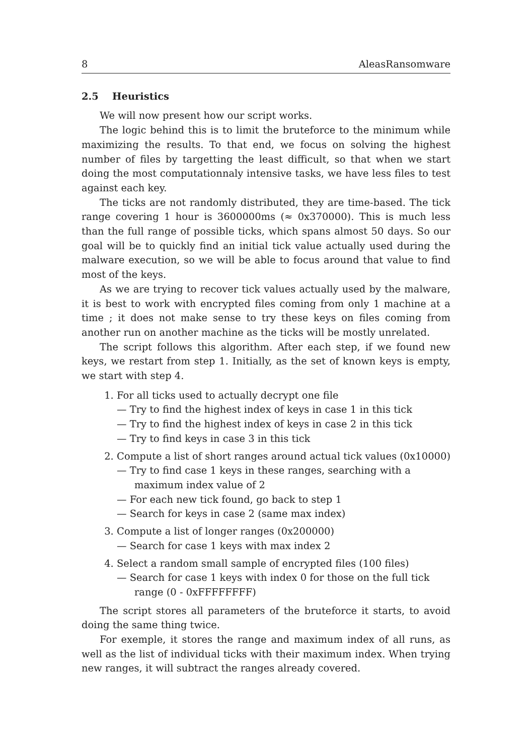8 AleasRansomware
2.5 Heuristics
We will now present how our script works.
The logic behind this is to limit the bruteforce to the minimum while maximizing the results. To that end, we focus on solving the highest number of files by targetting the least difficult, so that when we start doing the most computationnaly intensive tasks, we have less files to test against each key.
The ticks are not randomly distributed, they are time-based. The tick range covering 1 hour is 3600000ms (≈ 0x370000). This is much less than the full range of possible ticks, which spans almost 50 days. So our goal will be to quickly find an initial tick value actually used during the malware execution, so we will be able to focus around that value to find most of the keys.
As we are trying to recover tick values actually used by the malware, it is best to work with encrypted files coming from only 1 machine at a time ; it does not make sense to try these keys on files coming from another run on another machine as the ticks will be mostly unrelated.
The script follows this algorithm. After each step, if we found new keys, we restart from step 1. Initially, as the set of known keys is empty, we start with step 4.
1. For all ticks used to actually decrypt one file
— Try to find the highest index of keys in case 1 in this tick
— Try to find the highest index of keys in case 2 in this tick
— Try to find keys in case 3 in this tick
2. Compute a list of short ranges around actual tick values (0x10000)
— Try to find case 1 keys in these ranges, searching with a maximum index value of 2
— For each new tick found, go back to step 1
— Search for keys in case 2 (same max index)
3. Compute a list of longer ranges (0x200000)
— Search for case 1 keys with max index 2
4. Select a random small sample of encrypted files (100 files)
— Search for case 1 keys with index 0 for those on the full tick range (0 - 0xFFFFFFFF)
The script stores all parameters of the bruteforce it starts, to avoid doing the same thing twice.
For exemple, it stores the range and maximum index of all runs, as well as the list of individual ticks with their maximum index. When trying new ranges, it will subtract the ranges already covered.